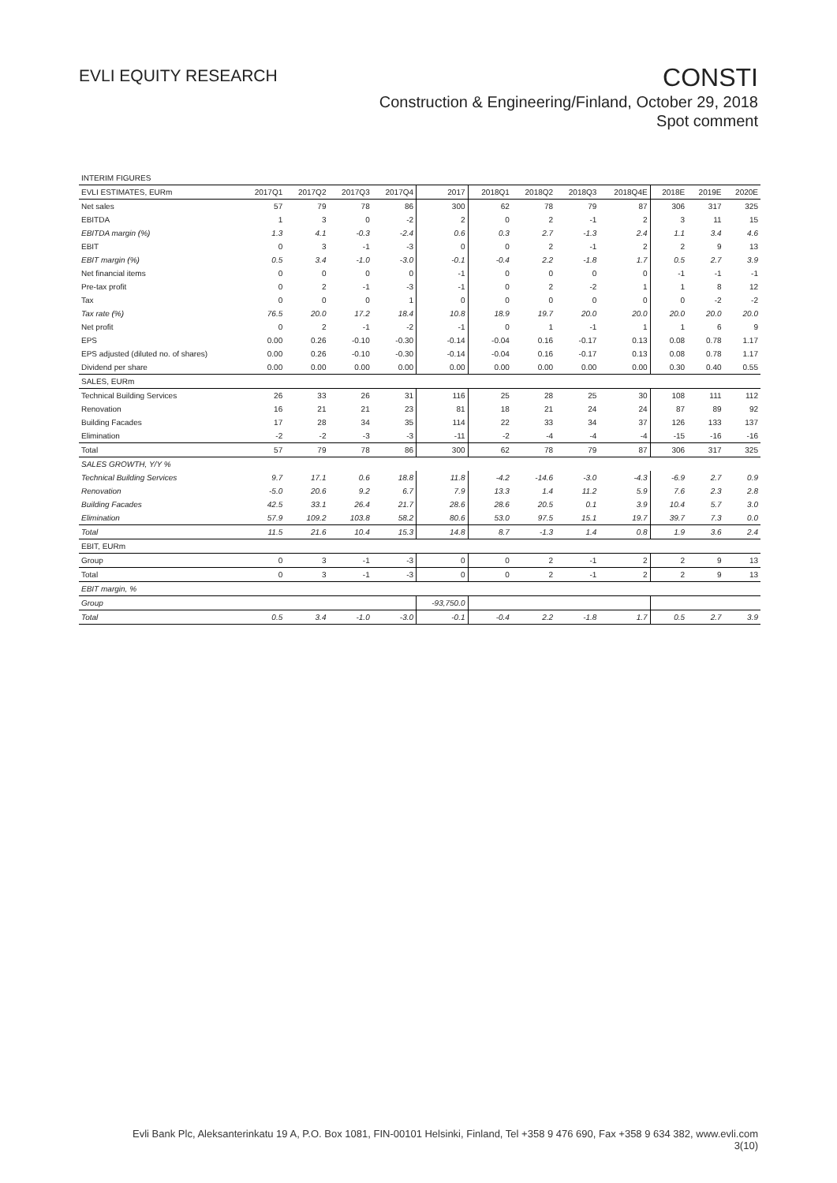EVLI EQUITY RESEARCH
CONSTI
Construction & Engineering/Finland, October 29, 2018
Spot comment
| INTERIM FIGURES | | | | | | | | | | | | |
| EVLI ESTIMATES, EURm | 2017Q1 | 2017Q2 | 2017Q3 | 2017Q4 | 2017 | 2018Q1 | 2018Q2 | 2018Q3 | 2018Q4E | 2018E | 2019E | 2020E |
| Net sales | 57 | 79 | 78 | 86 | 300 | 62 | 78 | 79 | 87 | 306 | 317 | 325 |
| EBITDA | 1 | 3 | 0 | -2 | 2 | 0 | 2 | -1 | 2 | 3 | 11 | 15 |
| EBITDA margin (%) | 1.3 | 4.1 | -0.3 | -2.4 | 0.6 | 0.3 | 2.7 | -1.3 | 2.4 | 1.1 | 3.4 | 4.6 |
| EBIT | 0 | 3 | -1 | -3 | 0 | 0 | 2 | -1 | 2 | 2 | 9 | 13 |
| EBIT margin (%) | 0.5 | 3.4 | -1.0 | -3.0 | -0.1 | -0.4 | 2.2 | -1.8 | 1.7 | 0.5 | 2.7 | 3.9 |
| Net financial items | 0 | 0 | 0 | 0 | -1 | 0 | 0 | 0 | 0 | -1 | -1 | -1 |
| Pre-tax profit | 0 | 2 | -1 | -3 | -1 | 0 | 2 | -2 | 1 | 1 | 8 | 12 |
| Tax | 0 | 0 | 0 | 1 | 0 | 0 | 0 | 0 | 0 | 0 | -2 | -2 |
| Tax rate (%) | 76.5 | 20.0 | 17.2 | 18.4 | 10.8 | 18.9 | 19.7 | 20.0 | 20.0 | 20.0 | 20.0 | 20.0 |
| Net profit | 0 | 2 | -1 | -2 | -1 | 0 | 1 | -1 | 1 | 1 | 6 | 9 |
| EPS | 0.00 | 0.26 | -0.10 | -0.30 | -0.14 | -0.04 | 0.16 | -0.17 | 0.13 | 0.08 | 0.78 | 1.17 |
| EPS adjusted (diluted no. of shares) | 0.00 | 0.26 | -0.10 | -0.30 | -0.14 | -0.04 | 0.16 | -0.17 | 0.13 | 0.08 | 0.78 | 1.17 |
| Dividend per share | 0.00 | 0.00 | 0.00 | 0.00 | 0.00 | 0.00 | 0.00 | 0.00 | 0.00 | 0.30 | 0.40 | 0.55 |
| SALES, EURm | | | | | | | | | | | | |
| Technical Building Services | 26 | 33 | 26 | 31 | 116 | 25 | 28 | 25 | 30 | 108 | 111 | 112 |
| Renovation | 16 | 21 | 21 | 23 | 81 | 18 | 21 | 24 | 24 | 87 | 89 | 92 |
| Building Facades | 17 | 28 | 34 | 35 | 114 | 22 | 33 | 34 | 37 | 126 | 133 | 137 |
| Elimination | -2 | -2 | -3 | -3 | -11 | -2 | -4 | -4 | -4 | -15 | -16 | -16 |
| Total | 57 | 79 | 78 | 86 | 300 | 62 | 78 | 79 | 87 | 306 | 317 | 325 |
| SALES GROWTH, Y/Y % | | | | | | | | | | | | |
| Technical Building Services | 9.7 | 17.1 | 0.6 | 18.8 | 11.8 | -4.2 | -14.6 | -3.0 | -4.3 | -6.9 | 2.7 | 0.9 |
| Renovation | -5.0 | 20.6 | 9.2 | 6.7 | 7.9 | 13.3 | 1.4 | 11.2 | 5.9 | 7.6 | 2.3 | 2.8 |
| Building Facades | 42.5 | 33.1 | 26.4 | 21.7 | 28.6 | 28.6 | 20.5 | 0.1 | 3.9 | 10.4 | 5.7 | 3.0 |
| Elimination | 57.9 | 109.2 | 103.8 | 58.2 | 80.6 | 53.0 | 97.5 | 15.1 | 19.7 | 39.7 | 7.3 | 0.0 |
| Total | 11.5 | 21.6 | 10.4 | 15.3 | 14.8 | 8.7 | -1.3 | 1.4 | 0.8 | 1.9 | 3.6 | 2.4 |
| EBIT, EURm | | | | | | | | | | | | |
| Group | 0 | 3 | -1 | -3 | 0 | 0 | 2 | -1 | 2 | 2 | 9 | 13 |
| Total | 0 | 3 | -1 | -3 | 0 | 0 | 2 | -1 | 2 | 2 | 9 | 13 |
| EBIT margin, % | | | | | | | | | | | | |
| Group | | | | | -93,750.0 | | | | | | | |
| Total | 0.5 | 3.4 | -1.0 | -3.0 | -0.1 | -0.4 | 2.2 | -1.8 | 1.7 | 0.5 | 2.7 | 3.9 |
Evli Bank Plc, Aleksanterinkatu 19 A, P.O. Box 1081, FIN-00101 Helsinki, Finland, Tel +358 9 476 690, Fax +358 9 634 382, www.evli.com
3(10)